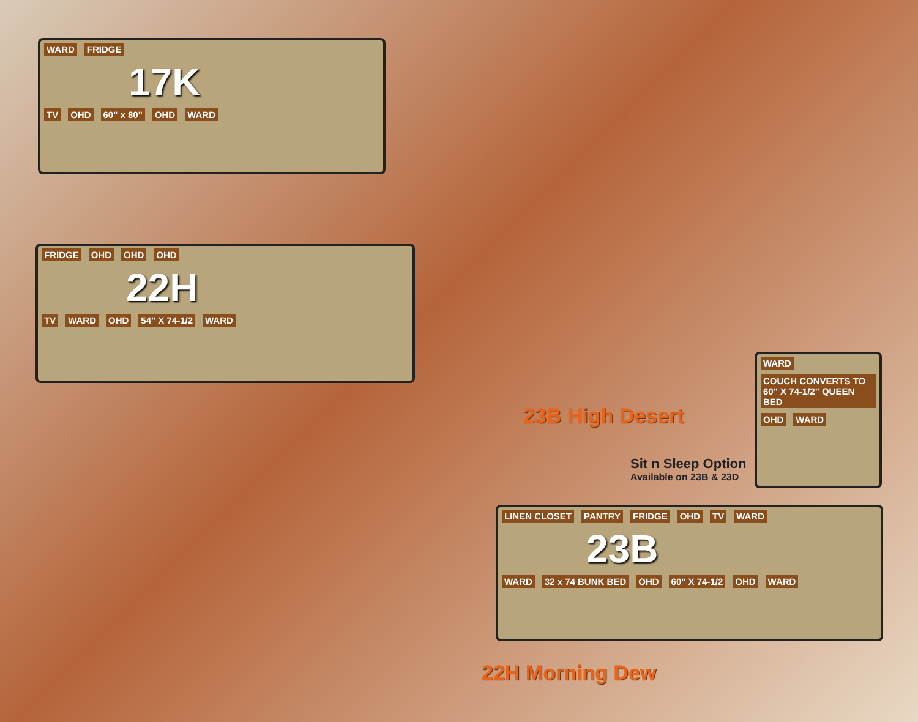WARD FRIDGE
17K
TV OHD 60" x 80" OHD WARD
FRIDGE OHD OHD OHD
22H
TV WARD OHD 54" X 74-1/2 WARD
WARD COUCH CONVERTS TO 60" X 74-1/2" QUEEN BED OHD WARD
LINEN CLOSET PANTRY FRIDGE OHD TV WARD
23B
WARD 32 x 74 BUNK BED OHD 60" X 74-1/2 OHD WARD
23B High Desert
Sit n Sleep Option
Available on 23B & 23D
22H Morning Dew